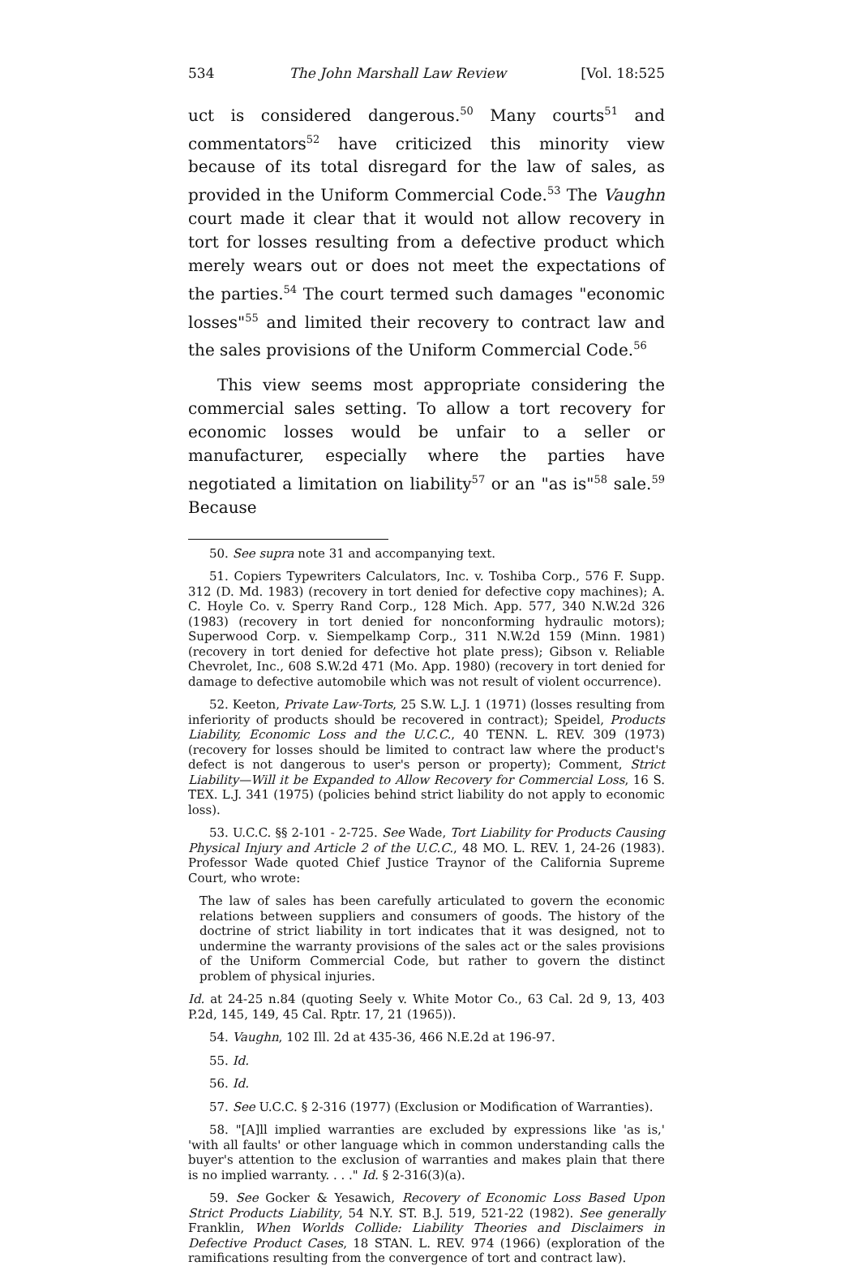534 The John Marshall Law Review [Vol. 18:525
uct is considered dangerous.<sup>50</sup> Many courts<sup>51</sup> and commentators<sup>52</sup> have criticized this minority view because of its total disregard for the law of sales, as provided in the Uniform Commercial Code.<sup>53</sup> The Vaughn court made it clear that it would not allow recovery in tort for losses resulting from a defective product which merely wears out or does not meet the expectations of the parties.<sup>54</sup> The court termed such damages "economic losses"<sup>55</sup> and limited their recovery to contract law and the sales provisions of the Uniform Commercial Code.<sup>56</sup>
This view seems most appropriate considering the commercial sales setting. To allow a tort recovery for economic losses would be unfair to a seller or manufacturer, especially where the parties have negotiated a limitation on liability<sup>57</sup> or an "as is"<sup>58</sup> sale.<sup>59</sup> Because
50. See supra note 31 and accompanying text.
51. Copiers Typewriters Calculators, Inc. v. Toshiba Corp., 576 F. Supp. 312 (D. Md. 1983) (recovery in tort denied for defective copy machines); A. C. Hoyle Co. v. Sperry Rand Corp., 128 Mich. App. 577, 340 N.W.2d 326 (1983) (recovery in tort denied for nonconforming hydraulic motors); Superwood Corp. v. Siempelkamp Corp., 311 N.W.2d 159 (Minn. 1981) (recovery in tort denied for defective hot plate press); Gibson v. Reliable Chevrolet, Inc., 608 S.W.2d 471 (Mo. App. 1980) (recovery in tort denied for damage to defective automobile which was not result of violent occurrence).
52. Keeton, Private Law-Torts, 25 S.W. L.J. 1 (1971) (losses resulting from inferiority of products should be recovered in contract); Speidel, Products Liability, Economic Loss and the U.C.C., 40 TENN. L. REV. 309 (1973) (recovery for losses should be limited to contract law where the product's defect is not dangerous to user's person or property); Comment, Strict Liability—Will it be Expanded to Allow Recovery for Commercial Loss, 16 S. TEX. L.J. 341 (1975) (policies behind strict liability do not apply to economic loss).
53. U.C.C. §§ 2-101 - 2-725. See Wade, Tort Liability for Products Causing Physical Injury and Article 2 of the U.C.C., 48 MO. L. REV. 1, 24-26 (1983). Professor Wade quoted Chief Justice Traynor of the California Supreme Court, who wrote:
The law of sales has been carefully articulated to govern the economic relations between suppliers and consumers of goods. The history of the doctrine of strict liability in tort indicates that it was designed, not to undermine the warranty provisions of the sales act or the sales provisions of the Uniform Commercial Code, but rather to govern the distinct problem of physical injuries.
Id. at 24-25 n.84 (quoting Seely v. White Motor Co., 63 Cal. 2d 9, 13, 403 P.2d, 145, 149, 45 Cal. Rptr. 17, 21 (1965)).
54. Vaughn, 102 Ill. 2d at 435-36, 466 N.E.2d at 196-97.
55. Id.
56. Id.
57. See U.C.C. § 2-316 (1977) (Exclusion or Modification of Warranties).
58. "[A]ll implied warranties are excluded by expressions like 'as is,' 'with all faults' or other language which in common understanding calls the buyer's attention to the exclusion of warranties and makes plain that there is no implied warranty. . . ." Id. § 2-316(3)(a).
59. See Gocker & Yesawich, Recovery of Economic Loss Based Upon Strict Products Liability, 54 N.Y. ST. B.J. 519, 521-22 (1982). See generally Franklin, When Worlds Collide: Liability Theories and Disclaimers in Defective Product Cases, 18 STAN. L. REV. 974 (1966) (exploration of the ramifications resulting from the convergence of tort and contract law).